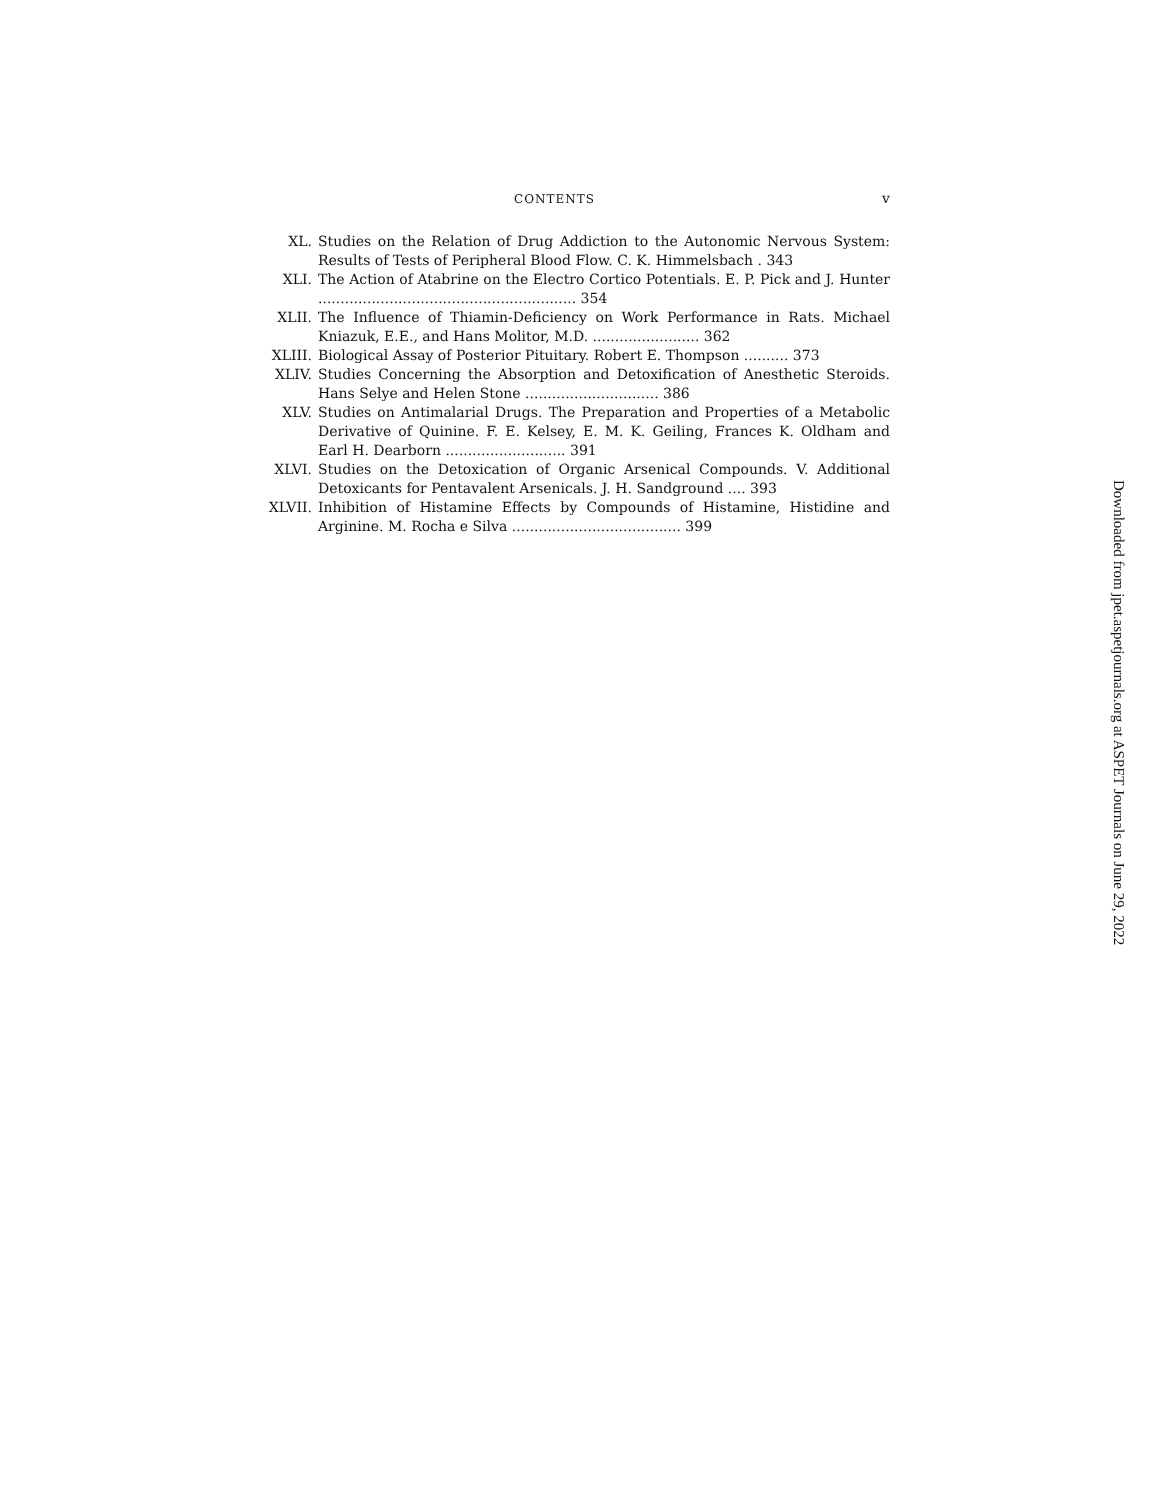CONTENTS v
XL. Studies on the Relation of Drug Addiction to the Autonomic Nervous System: Results of Tests of Peripheral Blood Flow. C. K. Himmelsbach . 343
XLI. The Action of Atabrine on the Electro Cortico Potentials. E. P. Pick and J. Hunter .......................................................... 354
XLII. The Influence of Thiamin-Deficiency on Work Performance in Rats. Michael Kniazuk, E.E., and Hans Molitor, M.D. ........................ 362
XLIII. Biological Assay of Posterior Pituitary. Robert E. Thompson .......... 373
XLIV. Studies Concerning the Absorption and Detoxification of Anesthetic Steroids. Hans Selye and Helen Stone .............................. 386
XLV. Studies on Antimalarial Drugs. The Preparation and Properties of a Metabolic Derivative of Quinine. F. E. Kelsey, E. M. K. Geiling, Frances K. Oldham and Earl H. Dearborn ........................... 391
XLVI. Studies on the Detoxication of Organic Arsenical Compounds. V. Additional Detoxicants for Pentavalent Arsenicals. J. H. Sandground .... 393
XLVII. Inhibition of Histamine Effects by Compounds of Histamine, Histidine and Arginine. M. Rocha e Silva ...................................... 399
Downloaded from jpet.aspetjournals.org at ASPET Journals on June 29, 2022